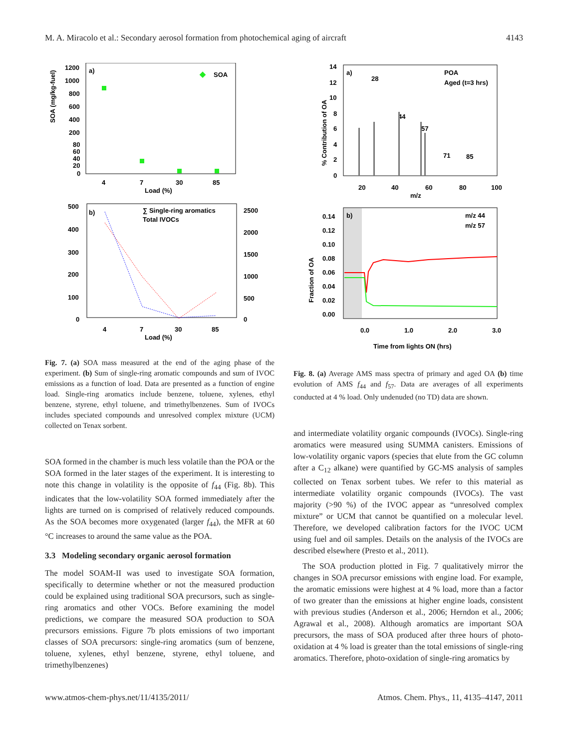M. A. Miracolo et al.: Secondary aerosol formation from photochemical aging of aircraft 4143
a)
SOA
SOA (mg/kg-fuel)
1200
1000
800
600
400
200
80
60
40
20
0
4
7
30
85
Load (%)
b)
∑ Single-ring aromatics
Total IVOCs
500
400
300
200
100
0
2500
2000
1500
1000
500
0
4
7
30
85
Load (%)
Fig. 7. (a) SOA mass measured at the end of the aging phase of the experiment. (b) Sum of single-ring aromatic compounds and sum of IVOC emissions as a function of load. Data are presented as a function of engine load. Single-ring aromatics include benzene, toluene, xylenes, ethyl benzene, styrene, ethyl toluene, and trimethylbenzenes. Sum of IVOCs includes speciated compounds and unresolved complex mixture (UCM) collected on Tenax sorbent.
SOA formed in the chamber is much less volatile than the POA or the SOA formed in the later stages of the experiment. It is interesting to note this change in volatility is the opposite of f<sub>44</sub> (Fig. 8b). This indicates that the low-volatility SOA formed immediately after the lights are turned on is comprised of relatively reduced compounds. As the SOA becomes more oxygenated (larger f<sub>44</sub>), the MFR at 60 °C increases to around the same value as the POA.
3.3 Modeling secondary organic aerosol formation
The model SOAM-II was used to investigate SOA formation, specifically to determine whether or not the measured production could be explained using traditional SOA precursors, such as single-ring aromatics and other VOCs. Before examining the model predictions, we compare the measured SOA production to SOA precursors emissions. Figure 7b plots emissions of two important classes of SOA precursors: single-ring aromatics (sum of benzene, toluene, xylenes, ethyl benzene, styrene, ethyl toluene, and trimethylbenzenes)
a)
28
44
57
71
85
POA
Aged (t=3 hrs)
% Contribution of OA
14
12
10
8
6
4
2
0
20
40
60
80
100
m/z
b)
m/z 44
m/z 57
Fraction of OA
0.14
0.12
0.10
0.08
0.06
0.04
0.02
0.00
0.0
1.0
2.0
3.0
Time from lights ON (hrs)
Fig. 8. (a) Average AMS mass spectra of primary and aged OA (b) time evolution of AMS f<sub>44</sub> and f<sub>57</sub>. Data are averages of all experiments conducted at 4 % load. Only undenuded (no TD) data are shown.
and intermediate volatility organic compounds (IVOCs). Single-ring aromatics were measured using SUMMA canisters. Emissions of low-volatility organic vapors (species that elute from the GC column after a C<sub>12</sub> alkane) were quantified by GC-MS analysis of samples collected on Tenax sorbent tubes. We refer to this material as intermediate volatility organic compounds (IVOCs). The vast majority (>90 %) of the IVOC appear as “unresolved complex mixture” or UCM that cannot be quantified on a molecular level. Therefore, we developed calibration factors for the IVOC UCM using fuel and oil samples. Details on the analysis of the IVOCs are described elsewhere (Presto et al., 2011).
The SOA production plotted in Fig. 7 qualitatively mirror the changes in SOA precursor emissions with engine load. For example, the aromatic emissions were highest at 4 % load, more than a factor of two greater than the emissions at higher engine loads, consistent with previous studies (Anderson et al., 2006; Herndon et al., 2006; Agrawal et al., 2008). Although aromatics are important SOA precursors, the mass of SOA produced after three hours of photo-oxidation at 4 % load is greater than the total emissions of single-ring aromatics. Therefore, photo-oxidation of single-ring aromatics by
www.atmos-chem-phys.net/11/4135/2011/ Atmos. Chem. Phys., 11, 4135–4147, 2011